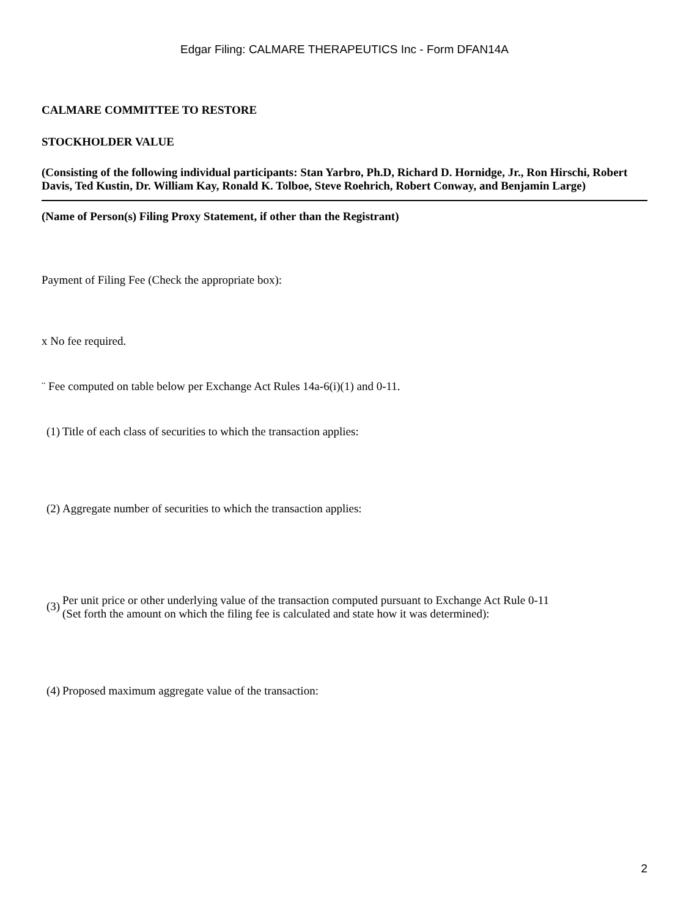Edgar Filing: CALMARE THERAPEUTICS Inc - Form DFAN14A
CALMARE COMMITTEE TO RESTORE
STOCKHOLDER VALUE
(Consisting of the following individual participants: Stan Yarbro, Ph.D, Richard D. Hornidge, Jr., Ron Hirschi, Robert Davis, Ted Kustin, Dr. William Kay, Ronald K. Tolboe, Steve Roehrich, Robert Conway, and Benjamin Large)
(Name of Person(s) Filing Proxy Statement, if other than the Registrant)
Payment of Filing Fee (Check the appropriate box):
x No fee required.
¨ Fee computed on table below per Exchange Act Rules 14a-6(i)(1) and 0-11.
(1) Title of each class of securities to which the transaction applies:
(2) Aggregate number of securities to which the transaction applies:
(3) Per unit price or other underlying value of the transaction computed pursuant to Exchange Act Rule 0-11
(Set forth the amount on which the filing fee is calculated and state how it was determined):
(4) Proposed maximum aggregate value of the transaction:
2